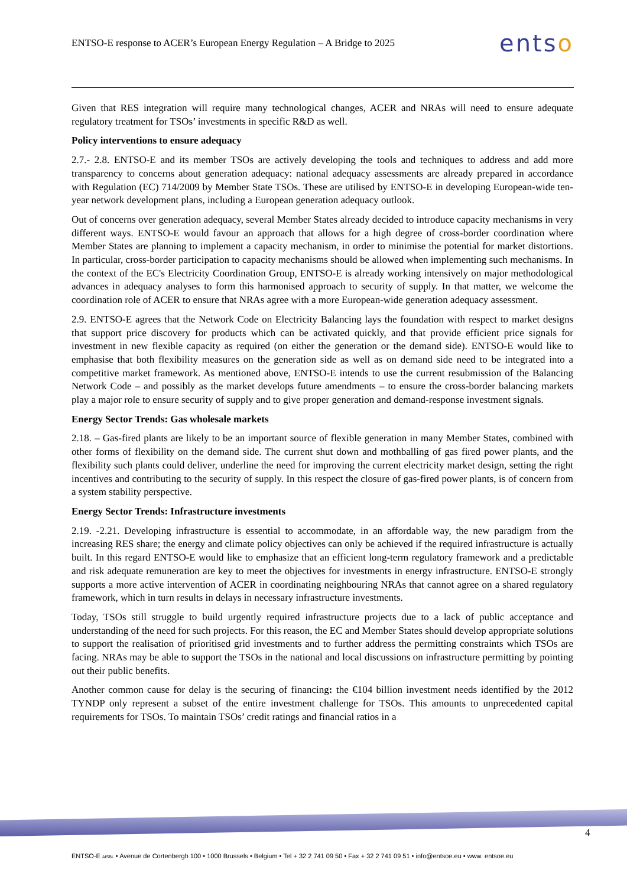ENTSO-E response to ACER’s European Energy Regulation – A Bridge to 2025
entso
Given that RES integration will require many technological changes, ACER and NRAs will need to ensure adequate regulatory treatment for TSOs’ investments in specific R&D as well.
Policy interventions to ensure adequacy
2.7.- 2.8. ENTSO-E and its member TSOs are actively developing the tools and techniques to address and add more transparency to concerns about generation adequacy: national adequacy assessments are already prepared in accordance with Regulation (EC) 714/2009 by Member State TSOs. These are utilised by ENTSO-E in developing European-wide ten-year network development plans, including a European generation adequacy outlook.
Out of concerns over generation adequacy, several Member States already decided to introduce capacity mechanisms in very different ways. ENTSO-E would favour an approach that allows for a high degree of cross-border coordination where Member States are planning to implement a capacity mechanism, in order to minimise the potential for market distortions. In particular, cross-border participation to capacity mechanisms should be allowed when implementing such mechanisms. In the context of the EC's Electricity Coordination Group, ENTSO-E is already working intensively on major methodological advances in adequacy analyses to form this harmonised approach to security of supply. In that matter, we welcome the coordination role of ACER to ensure that NRAs agree with a more European-wide generation adequacy assessment.
2.9. ENTSO-E agrees that the Network Code on Electricity Balancing lays the foundation with respect to market designs that support price discovery for products which can be activated quickly, and that provide efficient price signals for investment in new flexible capacity as required (on either the generation or the demand side). ENTSO-E would like to emphasise that both flexibility measures on the generation side as well as on demand side need to be integrated into a competitive market framework. As mentioned above, ENTSO-E intends to use the current resubmission of the Balancing Network Code – and possibly as the market develops future amendments – to ensure the cross-border balancing markets play a major role to ensure security of supply and to give proper generation and demand-response investment signals.
Energy Sector Trends: Gas wholesale markets
2.18. – Gas-fired plants are likely to be an important source of flexible generation in many Member States, combined with other forms of flexibility on the demand side. The current shut down and mothballing of gas fired power plants, and the flexibility such plants could deliver, underline the need for improving the current electricity market design, setting the right incentives and contributing to the security of supply. In this respect the closure of gas-fired power plants, is of concern from a system stability perspective.
Energy Sector Trends: Infrastructure investments
2.19. -2.21. Developing infrastructure is essential to accommodate, in an affordable way, the new paradigm from the increasing RES share; the energy and climate policy objectives can only be achieved if the required infrastructure is actually built. In this regard ENTSO-E would like to emphasize that an efficient long-term regulatory framework and a predictable and risk adequate remuneration are key to meet the objectives for investments in energy infrastructure. ENTSO-E strongly supports a more active intervention of ACER in coordinating neighbouring NRAs that cannot agree on a shared regulatory framework, which in turn results in delays in necessary infrastructure investments.
Today, TSOs still struggle to build urgently required infrastructure projects due to a lack of public acceptance and understanding of the need for such projects. For this reason, the EC and Member States should develop appropriate solutions to support the realisation of prioritised grid investments and to further address the permitting constraints which TSOs are facing. NRAs may be able to support the TSOs in the national and local discussions on infrastructure permitting by pointing out their public benefits.
Another common cause for delay is the securing of financing: the €104 billion investment needs identified by the 2012 TYNDP only represent a subset of the entire investment challenge for TSOs. This amounts to unprecedented capital requirements for TSOs. To maintain TSOs’ credit ratings and financial ratios in a
4
ENTSO-E AISBL • Avenue de Cortenbergh 100 • 1000 Brussels • Belgium • Tel + 32 2 741 09 50 • Fax + 32 2 741 09 51 • info@entsoe.eu • www. entsoe.eu